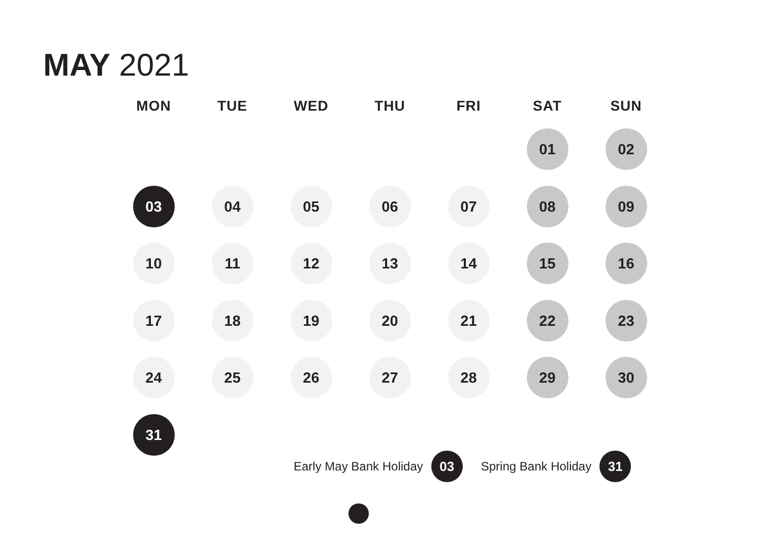MAY 2021
| MON | TUE | WED | THU | FRI | SAT | SUN |
| --- | --- | --- | --- | --- | --- | --- |
| | | | | | 01 | 02 |
| 03 | 04 | 05 | 06 | 07 | 08 | 09 |
| 10 | 11 | 12 | 13 | 14 | 15 | 16 |
| 17 | 18 | 19 | 20 | 21 | 22 | 23 |
| 24 | 25 | 26 | 27 | 28 | 29 | 30 |
| 31 | | | | | | |
Early May Bank Holiday 03 Spring Bank Holiday 31